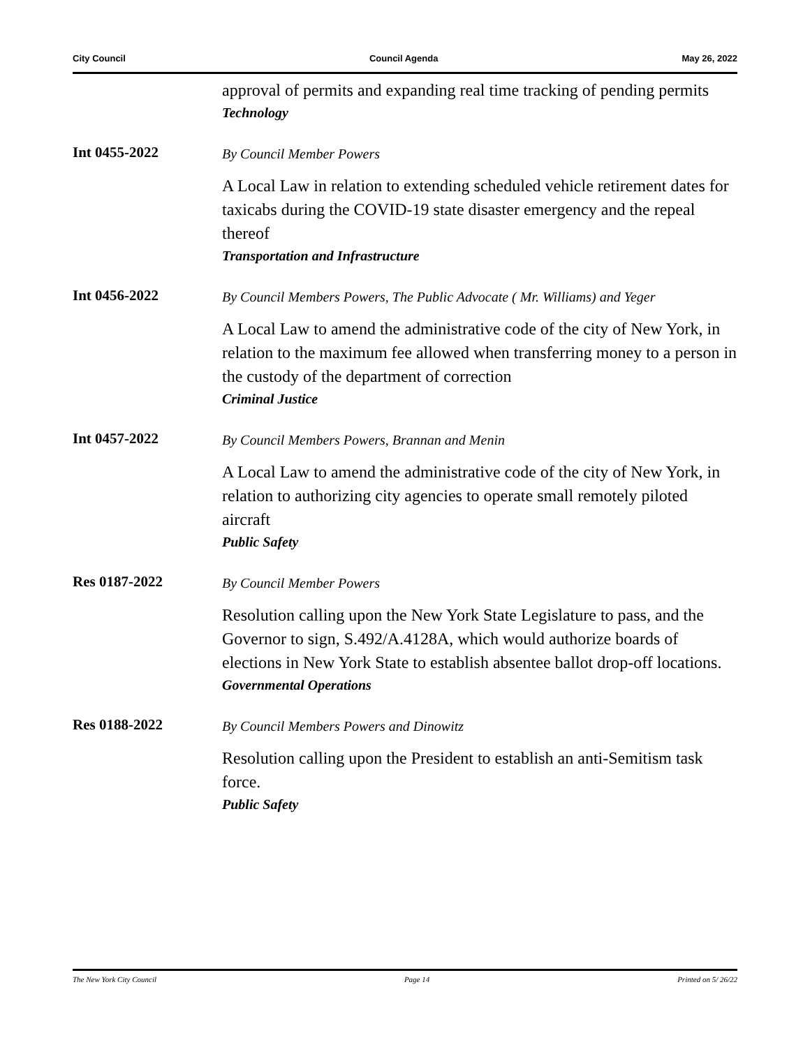City Council Council Agenda May 26, 2022
approval of permits and expanding real time tracking of pending permits
Technology
Int 0455-2022
By Council Member Powers
A Local Law in relation to extending scheduled vehicle retirement dates for taxicabs during the COVID-19 state disaster emergency and the repeal thereof
Transportation and Infrastructure
Int 0456-2022
By Council Members Powers, The Public Advocate ( Mr. Williams) and Yeger
A Local Law to amend the administrative code of the city of New York, in relation to the maximum fee allowed when transferring money to a person in the custody of the department of correction
Criminal Justice
Int 0457-2022
By Council Members Powers, Brannan and Menin
A Local Law to amend the administrative code of the city of New York, in relation to authorizing city agencies to operate small remotely piloted aircraft
Public Safety
Res 0187-2022
By Council Member Powers
Resolution calling upon the New York State Legislature to pass, and the Governor to sign, S.492/A.4128A, which would authorize boards of elections in New York State to establish absentee ballot drop-off locations.
Governmental Operations
Res 0188-2022
By Council Members Powers and Dinowitz
Resolution calling upon the President to establish an anti-Semitism task force.
Public Safety
The New York City Council Page 14 Printed on 5/ 26/22